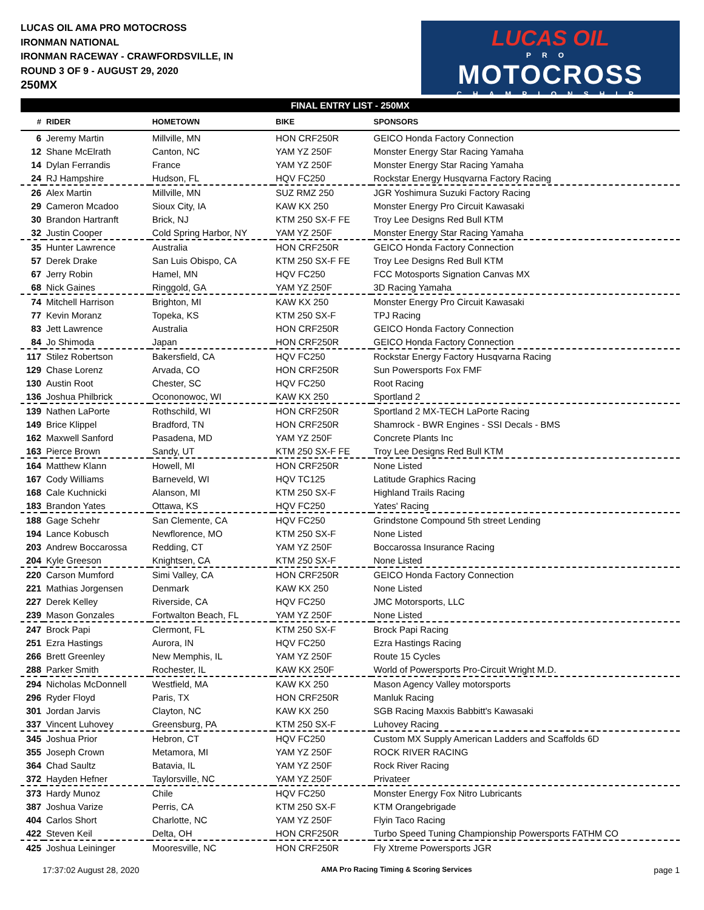LUCAS OIL AMA PRO MOTOCROSS
IRONMAN NATIONAL
IRONMAN RACEWAY - CRAWFORDSVILLE, IN
ROUND 3 OF 9 - AUGUST 29, 2020
250MX
LUCAS OIL
PRO
MOTOCROSS
CHAMPIONSHIP
FINAL ENTRY LIST - 250MX
| # | RIDER | HOMETOWN | BIKE | SPONSORS |
| --- | --- | --- | --- | --- |
| 6 | Jeremy Martin | Millville, MN | HON CRF250R | GEICO Honda Factory Connection |
| 12 | Shane McElrath | Canton, NC | YAM YZ 250F | Monster Energy Star Racing Yamaha |
| 14 | Dylan Ferrandis | France | YAM YZ 250F | Monster Energy Star Racing Yamaha |
| 24 | RJ Hampshire | Hudson, FL | HQV FC250 | Rockstar Energy Husqvarna Factory Racing |
| 26 | Alex Martin | Millville, MN | SUZ RMZ 250 | JGR Yoshimura Suzuki Factory Racing |
| 29 | Cameron Mcadoo | Sioux City, IA | KAW KX 250 | Monster Energy Pro Circuit Kawasaki |
| 30 | Brandon Hartranft | Brick, NJ | KTM 250 SX-F FE | Troy Lee Designs Red Bull KTM |
| 32 | Justin Cooper | Cold Spring Harbor, NY | YAM YZ 250F | Monster Energy Star Racing Yamaha |
| 35 | Hunter Lawrence | Australia | HON CRF250R | GEICO Honda Factory Connection |
| 57 | Derek Drake | San Luis Obispo, CA | KTM 250 SX-F FE | Troy Lee Designs Red Bull KTM |
| 67 | Jerry Robin | Hamel, MN | HQV FC250 | FCC Motosports Signation Canvas MX |
| 68 | Nick Gaines | Ringgold, GA | YAM YZ 250F | 3D Racing Yamaha |
| 74 | Mitchell Harrison | Brighton, MI | KAW KX 250 | Monster Energy Pro Circuit Kawasaki |
| 77 | Kevin Moranz | Topeka, KS | KTM 250 SX-F | TPJ Racing |
| 83 | Jett Lawrence | Australia | HON CRF250R | GEICO Honda Factory Connection |
| 84 | Jo Shimoda | Japan | HON CRF250R | GEICO Honda Factory Connection |
| 117 | Stilez Robertson | Bakersfield, CA | HQV FC250 | Rockstar Energy Factory Husqvarna Racing |
| 129 | Chase Lorenz | Arvada, CO | HON CRF250R | Sun Powersports Fox FMF |
| 130 | Austin Root | Chester, SC | HQV FC250 | Root Racing |
| 136 | Joshua Philbrick | Ocononowoc, WI | KAW KX 250 | Sportland 2 |
| 139 | Nathen LaPorte | Rothschild, WI | HON CRF250R | Sportland 2 MX-TECH LaPorte Racing |
| 149 | Brice Klippel | Bradford, TN | HON CRF250R | Shamrock - BWR Engines - SSI Decals - BMS |
| 162 | Maxwell Sanford | Pasadena, MD | YAM YZ 250F | Concrete Plants Inc |
| 163 | Pierce Brown | Sandy, UT | KTM 250 SX-F FE | Troy Lee Designs Red Bull KTM |
| 164 | Matthew Klann | Howell, MI | HON CRF250R | None Listed |
| 167 | Cody Williams | Barneveld, WI | HQV TC125 | Latitude Graphics Racing |
| 168 | Cale Kuchnicki | Alanson, MI | KTM 250 SX-F | Highland Trails Racing |
| 183 | Brandon Yates | Ottawa, KS | HQV FC250 | Yates' Racing |
| 188 | Gage Schehr | San Clemente, CA | HQV FC250 | Grindstone Compound 5th street Lending |
| 194 | Lance Kobusch | Newflorence, MO | KTM 250 SX-F | None Listed |
| 203 | Andrew Boccarossa | Redding, CT | YAM YZ 250F | Boccarossa Insurance Racing |
| 204 | Kyle Greeson | Knightsen, CA | KTM 250 SX-F | None Listed |
| 220 | Carson Mumford | Simi Valley, CA | HON CRF250R | GEICO Honda Factory Connection |
| 221 | Mathias Jorgensen | Denmark | KAW KX 250 | None Listed |
| 227 | Derek Kelley | Riverside, CA | HQV FC250 | JMC Motorsports, LLC |
| 239 | Mason Gonzales | Fortwalton Beach, FL | YAM YZ 250F | None Listed |
| 247 | Brock Papi | Clermont, FL | KTM 250 SX-F | Brock Papi Racing |
| 251 | Ezra Hastings | Aurora, IN | HQV FC250 | Ezra Hastings Racing |
| 266 | Brett Greenley | New Memphis, IL | YAM YZ 250F | Route 15 Cycles |
| 288 | Parker Smith | Rochester, IL | KAW KX 250F | World of Powersports Pro-Circuit Wright M.D. |
| 294 | Nicholas McDonnell | Westfield, MA | KAW KX 250 | Mason Agency Valley motorsports |
| 296 | Ryder Floyd | Paris, TX | HON CRF250R | Manluk Racing |
| 301 | Jordan Jarvis | Clayton, NC | KAW KX 250 | SGB Racing Maxxis Babbitt's Kawasaki |
| 337 | Vincent Luhovey | Greensburg, PA | KTM 250 SX-F | Luhovey Racing |
| 345 | Joshua Prior | Hebron, CT | HQV FC250 | Custom MX Supply American Ladders and Scaffolds 6D |
| 355 | Joseph Crown | Metamora, MI | YAM YZ 250F | ROCK RIVER RACING |
| 364 | Chad Saultz | Batavia, IL | YAM YZ 250F | Rock River Racing |
| 372 | Hayden Hefner | Taylorsville, NC | YAM YZ 250F | Privateer |
| 373 | Hardy Munoz | Chile | HQV FC250 | Monster Energy Fox Nitro Lubricants |
| 387 | Joshua Varize | Perris, CA | KTM 250 SX-F | KTM Orangebrigade |
| 404 | Carlos Short | Charlotte, NC | YAM YZ 250F | Flyin Taco Racing |
| 422 | Steven Keil | Delta, OH | HON CRF250R | Turbo Speed Tuning Championship Powersports FATHM CO |
| 425 | Joshua Leininger | Mooresville, NC | HON CRF250R | Fly Xtreme Powersports JGR |
17:37:02 August 28, 2020 AMA Pro Racing Timing & Scoring Services page 1